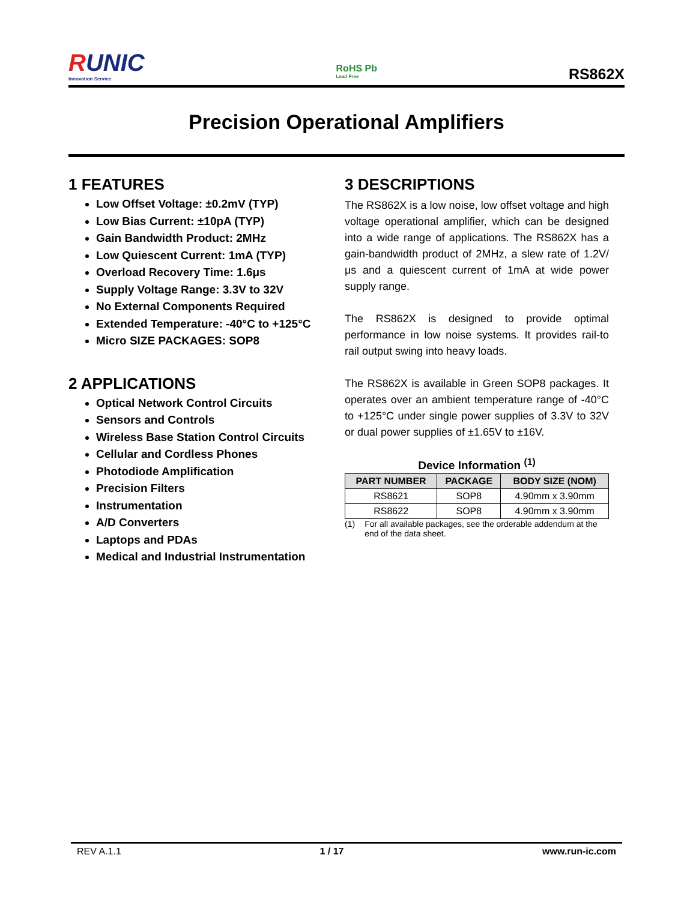RUNIC
Innovation Service
RoHS Pb
Lead Free
RS862X
Precision Operational Amplifiers
1 FEATURES
Low Offset Voltage: ±0.2mV (TYP)
Low Bias Current: ±10pA (TYP)
Gain Bandwidth Product: 2MHz
Low Quiescent Current: 1mA (TYP)
Overload Recovery Time: 1.6μs
Supply Voltage Range: 3.3V to 32V
No External Components Required
Extended Temperature: -40°C to +125°C
Micro SIZE PACKAGES: SOP8
2 APPLICATIONS
Optical Network Control Circuits
Sensors and Controls
Wireless Base Station Control Circuits
Cellular and Cordless Phones
Photodiode Amplification
Precision Filters
Instrumentation
A/D Converters
Laptops and PDAs
Medical and Industrial Instrumentation
3 DESCRIPTIONS
The RS862X is a low noise, low offset voltage and high voltage operational amplifier, which can be designed into a wide range of applications. The RS862X has a gain-bandwidth product of 2MHz, a slew rate of 1.2V/μs and a quiescent current of 1mA at wide power supply range.
The RS862X is designed to provide optimal performance in low noise systems. It provides rail-to rail output swing into heavy loads.
The RS862X is available in Green SOP8 packages. It operates over an ambient temperature range of -40°C to +125°C under single power supplies of 3.3V to 32V or dual power supplies of ±1.65V to ±16V.
Device Information <sup>(1)</sup>
| PART NUMBER | PACKAGE | BODY SIZE (NOM) |
| --- | --- | --- |
| RS8621 | SOP8 | 4.90mm x 3.90mm |
| RS8622 | SOP8 | 4.90mm x 3.90mm |
(1) For all available packages, see the orderable addendum at the end of the data sheet.
REV A.1.1 1 / 17 www.run-ic.com